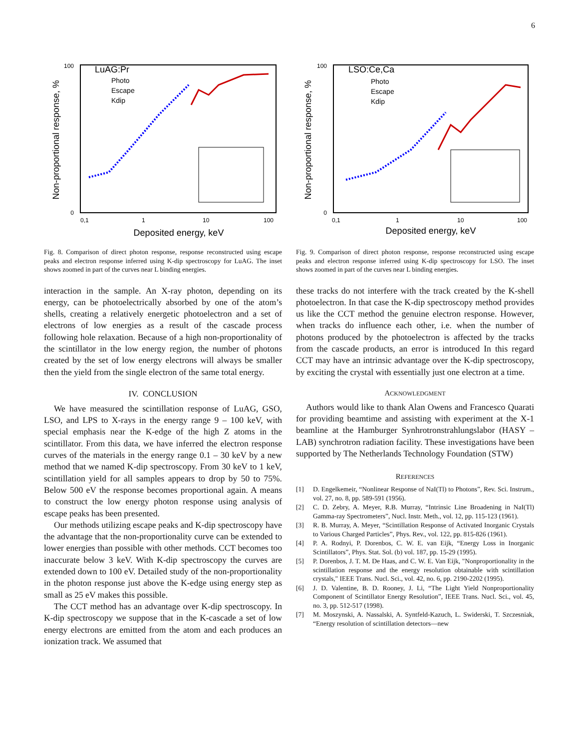6
100
0
0,1
1
10
100
Deposited energy, keV
Non-proportional response, %
LuAG:Pr
Photo
Escape
Kdip
Fig. 8. Comparison of direct photon response, response reconstructed using escape peaks and electron response inferred using K-dip spectroscopy for LuAG. The inset shows zoomed in part of the curves near L binding energies.
100
0
0,1
1
10
100
Deposited energy, keV
Non-proportional response, %
LSO:Ce,Ca
Photo
Escape
Kdip
Fig. 9. Comparison of direct photon response, response reconstructed using escape peaks and electron response inferred using K-dip spectroscopy for LSO. The inset shows zoomed in part of the curves near L binding energies.
interaction in the sample. An X-ray photon, depending on its energy, can be photoelectrically absorbed by one of the atom’s shells, creating a relatively energetic photoelectron and a set of electrons of low energies as a result of the cascade process following hole relaxation. Because of a high non-proportionality of the scintillator in the low energy region, the number of photons created by the set of low energy electrons will always be smaller then the yield from the single electron of the same total energy.
IV. CONCLUSION
We have measured the scintillation response of LuAG, GSO, LSO, and LPS to X-rays in the energy range 9 – 100 keV, with special emphasis near the K-edge of the high Z atoms in the scintillator. From this data, we have inferred the electron response curves of the materials in the energy range 0.1 – 30 keV by a new method that we named K-dip spectroscopy. From 30 keV to 1 keV, scintillation yield for all samples appears to drop by 50 to 75%. Below 500 eV the response becomes proportional again. A means to construct the low energy photon response using analysis of escape peaks has been presented.
Our methods utilizing escape peaks and K-dip spectroscopy have the advantage that the non-proportionality curve can be extended to lower energies than possible with other methods. CCT becomes too inaccurate below 3 keV. With K-dip spectroscopy the curves are extended down to 100 eV. Detailed study of the non-proportionality in the photon response just above the K-edge using energy step as small as 25 eV makes this possible.
The CCT method has an advantage over K-dip spectroscopy. In K-dip spectroscopy we suppose that in the K-cascade a set of low energy electrons are emitted from the atom and each produces an ionization track. We assumed that
these tracks do not interfere with the track created by the K-shell photoelectron. In that case the K-dip spectroscopy method provides us like the CCT method the genuine electron response. However, when tracks do influence each other, i.e. when the number of photons produced by the photoelectron is affected by the tracks from the cascade products, an error is introduced In this regard CCT may have an intrinsic advantage over the K-dip spectroscopy, by exciting the crystal with essentially just one electron at a time.
ACKNOWLEDGMENT
Authors would like to thank Alan Owens and Francesco Quarati for providing beamtime and assisting with experiment at the X-1 beamline at the Hamburger Synhrotronstrahlungslabor (HASY – LAB) synchrotron radiation facility. These investigations have been supported by The Netherlands Technology Foundation (STW)
REFERENCES
[1] D. Engelkemeir, “Nonlinear Response of NaI(Tl) to Photons”, Rev. Sci. Instrum., vol. 27, no. 8, pp. 589-591 (1956).
[2] C. D. Zebry, A. Meyer, R.B. Murray, “Intrinsic Line Broadening in NaI(Tl) Gamma-ray Spectrometers”, Nucl. Instr. Meth., vol. 12, pp. 115-123 (1961).
[3] R. B. Murray, A. Meyer, “Scintillation Response of Activated Inorganic Crystals to Various Charged Particles”, Phys. Rev., vol. 122, pp. 815-826 (1961).
[4] P. A. Rodnyi, P. Dorenbos, C. W. E. van Eijk, “Energy Loss in Inorganic Scintillators”, Phys. Stat. Sol. (b) vol. 187, pp. 15-29 (1995).
[5] P. Dorenbos, J. T. M. De Haas, and C. W. E. Van Eijk, "Nonproportionality in the scintillation response and the energy resolution obtainable with scintillation crystals," IEEE Trans. Nucl. Sci., vol. 42, no. 6, pp. 2190-2202 (1995).
[6] J. D. Valentine, B. D. Rooney, J. Li, “The Light Yield Nonproportionality Component of Scintillator Energy Resolution”, IEEE Trans. Nucl. Sci., vol. 45, no. 3, pp. 512-517 (1998).
[7] M. Moszynski, A. Nassalski, A. Syntfeld-Kazuch, L. Swiderski, T. Szczesniak, “Energy resolution of scintillation detectors—new